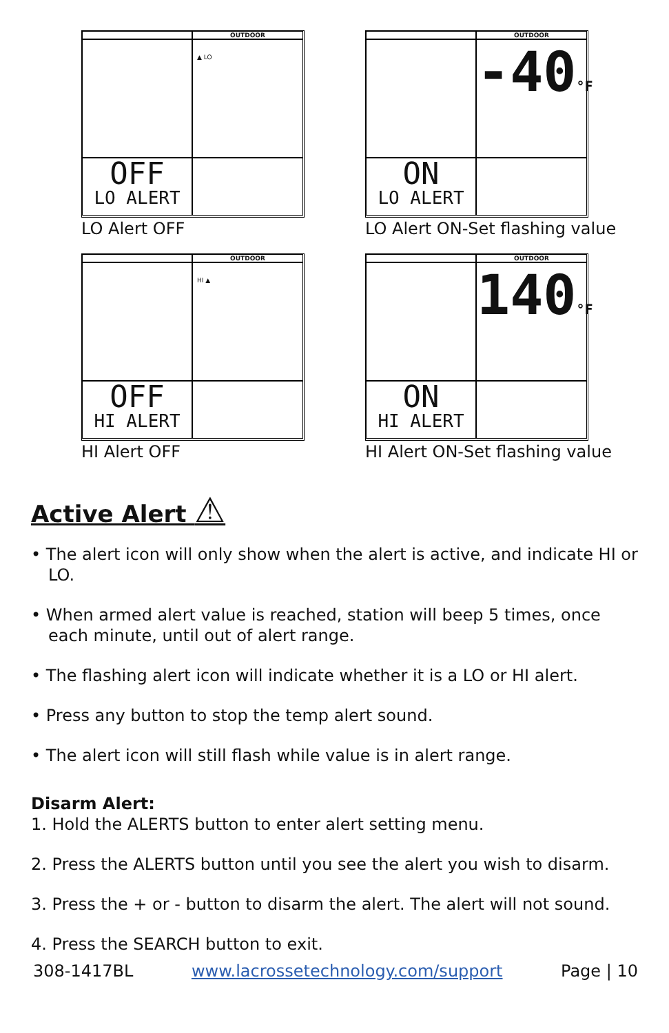OUTDOOR
▲ LO
OFF
LO ALERT
LO Alert OFF
OUTDOOR
-40°F
ON
LO ALERT
LO Alert ON-Set flashing value
OUTDOOR
HI ▲
OFF
HI ALERT
HI Alert OFF
OUTDOOR
140°F
ON
HI ALERT
HI Alert ON-Set flashing value
Active Alert ⚠
• The alert icon will only show when the alert is active, and indicate HI or LO.
• When armed alert value is reached, station will beep 5 times, once each minute, until out of alert range.
• The flashing alert icon will indicate whether it is a LO or HI alert.
• Press any button to stop the temp alert sound.
• The alert icon will still flash while value is in alert range.
Disarm Alert:
1. Hold the ALERTS button to enter alert setting menu.
2. Press the ALERTS button until you see the alert you wish to disarm.
3. Press the + or - button to disarm the alert. The alert will not sound.
4. Press the SEARCH button to exit.
308-1417BL www.lacrossetechnology.com/support Page | 10